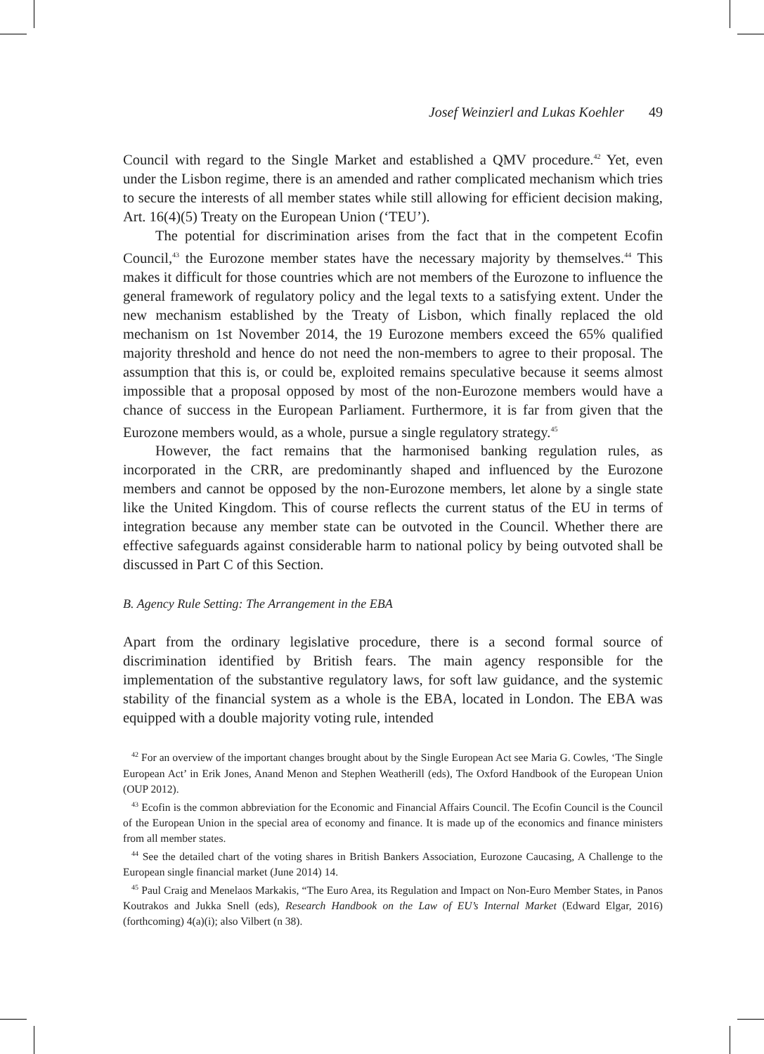Josef Weinzierl and Lukas Koehler 49
Council with regard to the Single Market and established a QMV procedure.<sup>42</sup> Yet, even under the Lisbon regime, there is an amended and rather complicated mechanism which tries to secure the interests of all member states while still allowing for efficient decision making, Art. 16(4)(5) Treaty on the European Union (‘TEU’).
The potential for discrimination arises from the fact that in the competent Ecofin Council,<sup>43</sup> the Eurozone member states have the necessary majority by themselves.<sup>44</sup> This makes it difficult for those countries which are not members of the Eurozone to influence the general framework of regulatory policy and the legal texts to a satisfying extent. Under the new mechanism established by the Treaty of Lisbon, which finally replaced the old mechanism on 1st November 2014, the 19 Eurozone members exceed the 65% qualified majority threshold and hence do not need the non-members to agree to their proposal. The assumption that this is, or could be, exploited remains speculative because it seems almost impossible that a proposal opposed by most of the non-Eurozone members would have a chance of success in the European Parliament. Furthermore, it is far from given that the Eurozone members would, as a whole, pursue a single regulatory strategy.<sup>45</sup>
However, the fact remains that the harmonised banking regulation rules, as incorporated in the CRR, are predominantly shaped and influenced by the Eurozone members and cannot be opposed by the non-Eurozone members, let alone by a single state like the United Kingdom. This of course reflects the current status of the EU in terms of integration because any member state can be outvoted in the Council. Whether there are effective safeguards against considerable harm to national policy by being outvoted shall be discussed in Part C of this Section.
B. Agency Rule Setting: The Arrangement in the EBA
Apart from the ordinary legislative procedure, there is a second formal source of discrimination identified by British fears. The main agency responsible for the implementation of the substantive regulatory laws, for soft law guidance, and the systemic stability of the financial system as a whole is the EBA, located in London. The EBA was equipped with a double majority voting rule, intended
<sup>42</sup> For an overview of the important changes brought about by the Single European Act see Maria G. Cowles, ‘The Single European Act’ in Erik Jones, Anand Menon and Stephen Weatherill (eds), The Oxford Handbook of the European Union (OUP 2012).
<sup>43</sup> Ecofin is the common abbreviation for the Economic and Financial Affairs Council. The Ecofin Council is the Council of the European Union in the special area of economy and finance. It is made up of the economics and finance ministers from all member states.
<sup>44</sup> See the detailed chart of the voting shares in British Bankers Association, Eurozone Caucasing, A Challenge to the European single financial market (June 2014) 14.
<sup>45</sup> Paul Craig and Menelaos Markakis, “The Euro Area, its Regulation and Impact on Non-Euro Member States, in Panos Koutrakos and Jukka Snell (eds), Research Handbook on the Law of EU’s Internal Market (Edward Elgar, 2016) (forthcoming) 4(a)(i); also Vilbert (n 38).